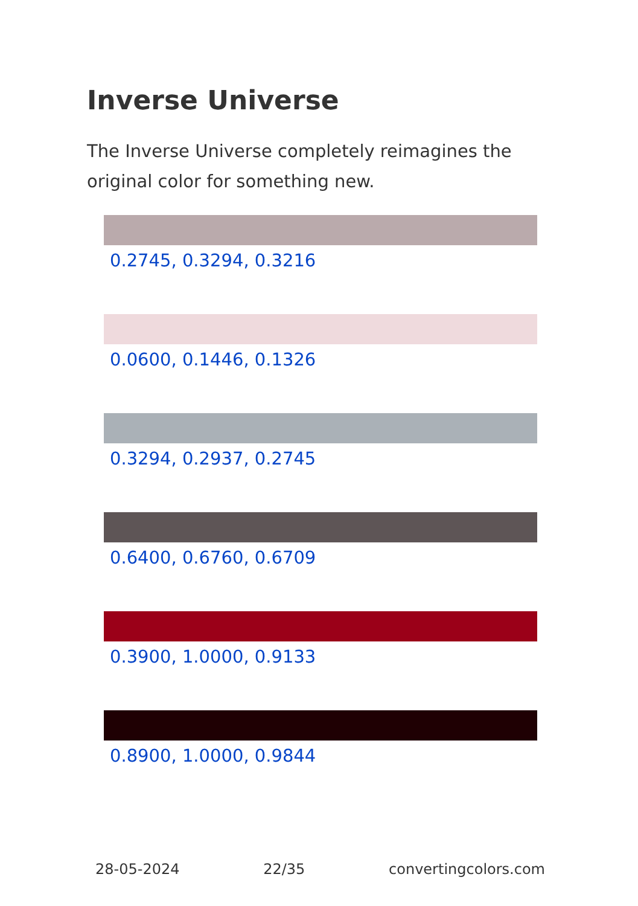Inverse Universe
The Inverse Universe completely reimagines the original color for something new.
0.2745, 0.3294, 0.3216
0.0600, 0.1446, 0.1326
0.3294, 0.2937, 0.2745
0.6400, 0.6760, 0.6709
0.3900, 1.0000, 0.9133
0.8900, 1.0000, 0.9844
28-05-2024 22/35 convertingcolors.com